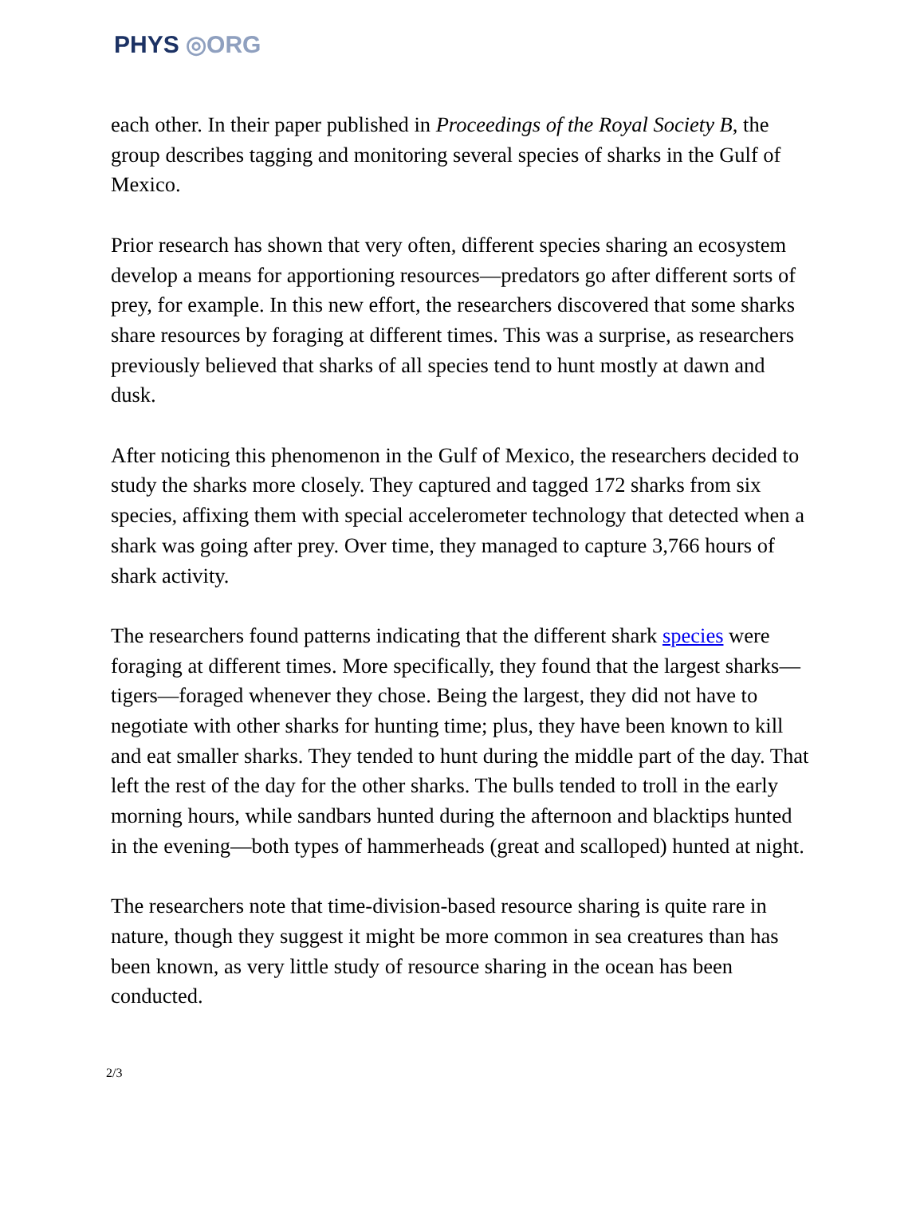PHYS ◎ORG
each other. In their paper published in Proceedings of the Royal Society B, the group describes tagging and monitoring several species of sharks in the Gulf of Mexico.
Prior research has shown that very often, different species sharing an ecosystem develop a means for apportioning resources—predators go after different sorts of prey, for example. In this new effort, the researchers discovered that some sharks share resources by foraging at different times. This was a surprise, as researchers previously believed that sharks of all species tend to hunt mostly at dawn and dusk.
After noticing this phenomenon in the Gulf of Mexico, the researchers decided to study the sharks more closely. They captured and tagged 172 sharks from six species, affixing them with special accelerometer technology that detected when a shark was going after prey. Over time, they managed to capture 3,766 hours of shark activity.
The researchers found patterns indicating that the different shark species were foraging at different times. More specifically, they found that the largest sharks—tigers—foraged whenever they chose. Being the largest, they did not have to negotiate with other sharks for hunting time; plus, they have been known to kill and eat smaller sharks. They tended to hunt during the middle part of the day. That left the rest of the day for the other sharks. The bulls tended to troll in the early morning hours, while sandbars hunted during the afternoon and blacktips hunted in the evening—both types of hammerheads (great and scalloped) hunted at night.
The researchers note that time-division-based resource sharing is quite rare in nature, though they suggest it might be more common in sea creatures than has been known, as very little study of resource sharing in the ocean has been conducted.
2/3